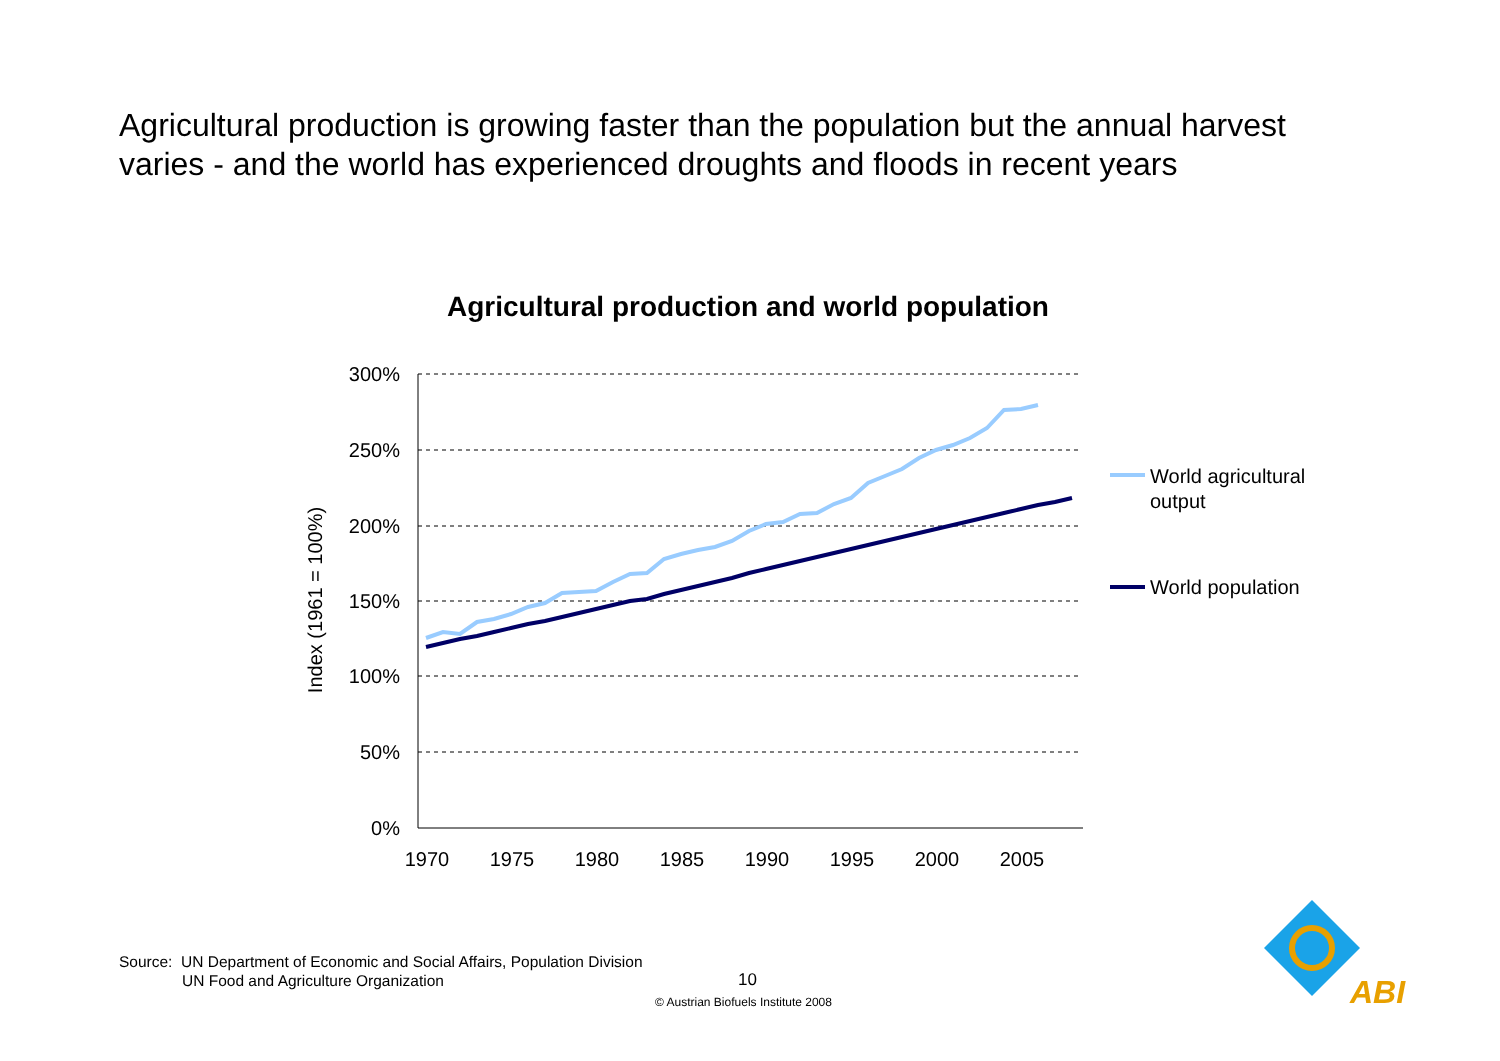Agricultural production is growing faster than the population but the annual harvest varies - and the world has experienced droughts and floods in recent years
Agricultural production and world population
300%
250%
200%
150%
100%
50%
0%
1970
1975
1980
1985
1990
1995
2000
2005
Index (1961 = 100%)
World agricultural
output
World population
ABI
Source: UN Department of Economic and Social Affairs, Population Division
UN Food and Agriculture Organization
10
© Austrian Biofuels Institute 2008